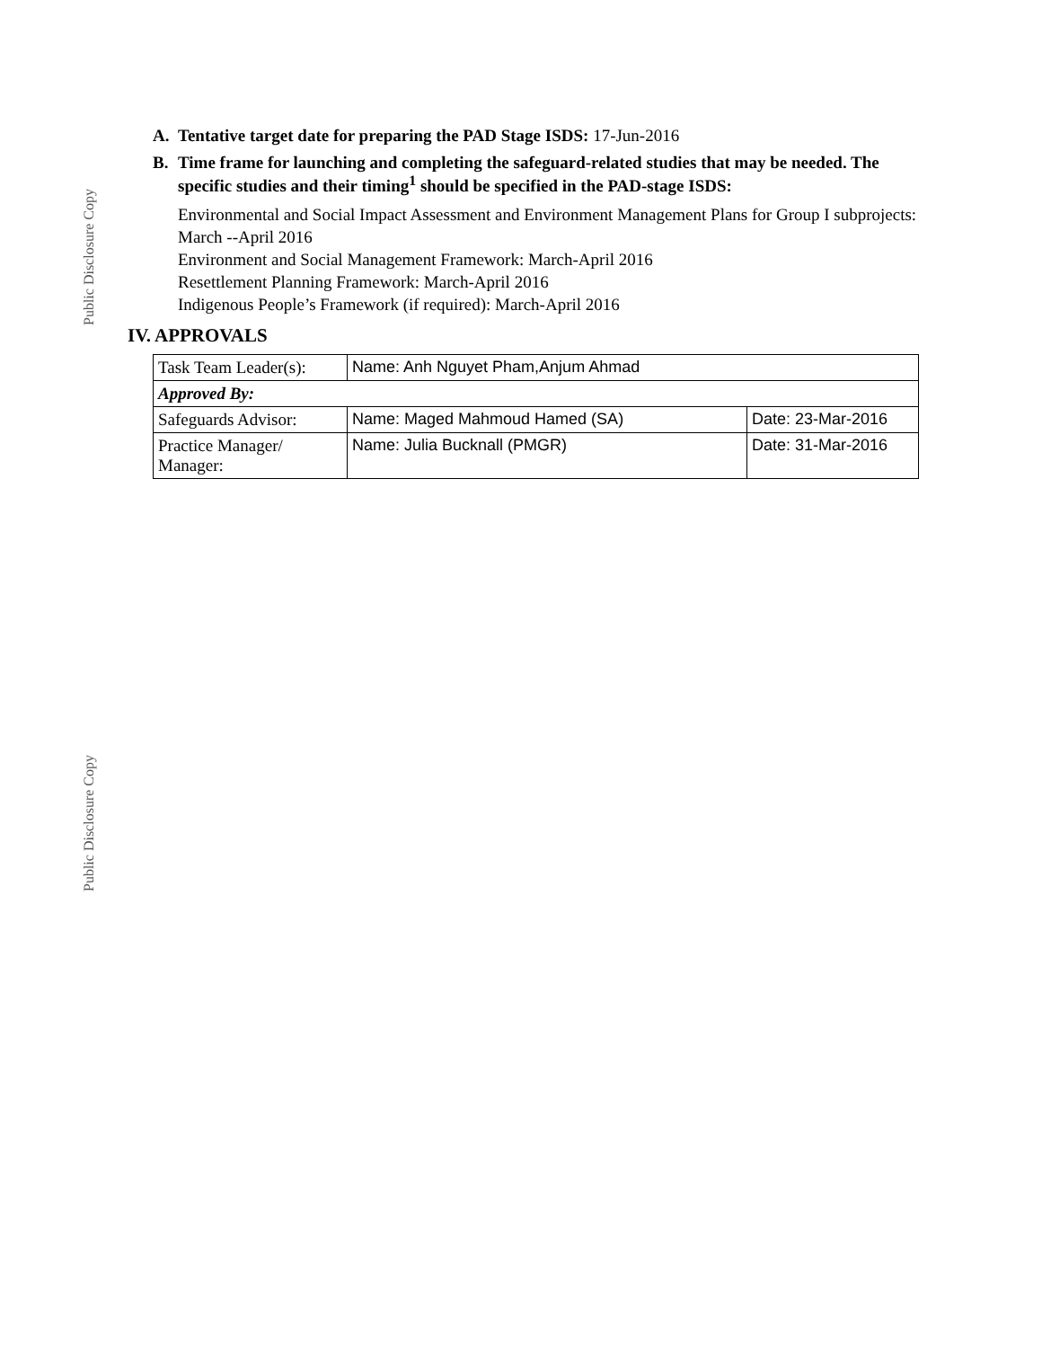Public Disclosure Copy
Public Disclosure Copy
A. Tentative target date for preparing the PAD Stage ISDS: 17-Jun-2016
B. Time frame for launching and completing the safeguard-related studies that may be needed. The specific studies and their timing<sup>1</sup> should be specified in the PAD-stage ISDS:
Environmental and Social Impact Assessment and Environment Management Plans for Group I subprojects: March --April 2016
Environment and Social Management Framework: March-April 2016
Resettlement Planning Framework: March-April 2016
Indigenous People’s Framework (if required): March-April 2016
IV. APPROVALS
| Task Team Leader(s): | Name: Anh Nguyet Pham,Anjum Ahmad | |
| Approved By: | | |
| Safeguards Advisor: | Name: Maged Mahmoud Hamed (SA) | Date: 23-Mar-2016 |
| Practice Manager/ Manager: | Name: Julia Bucknall (PMGR) | Date: 31-Mar-2016 |